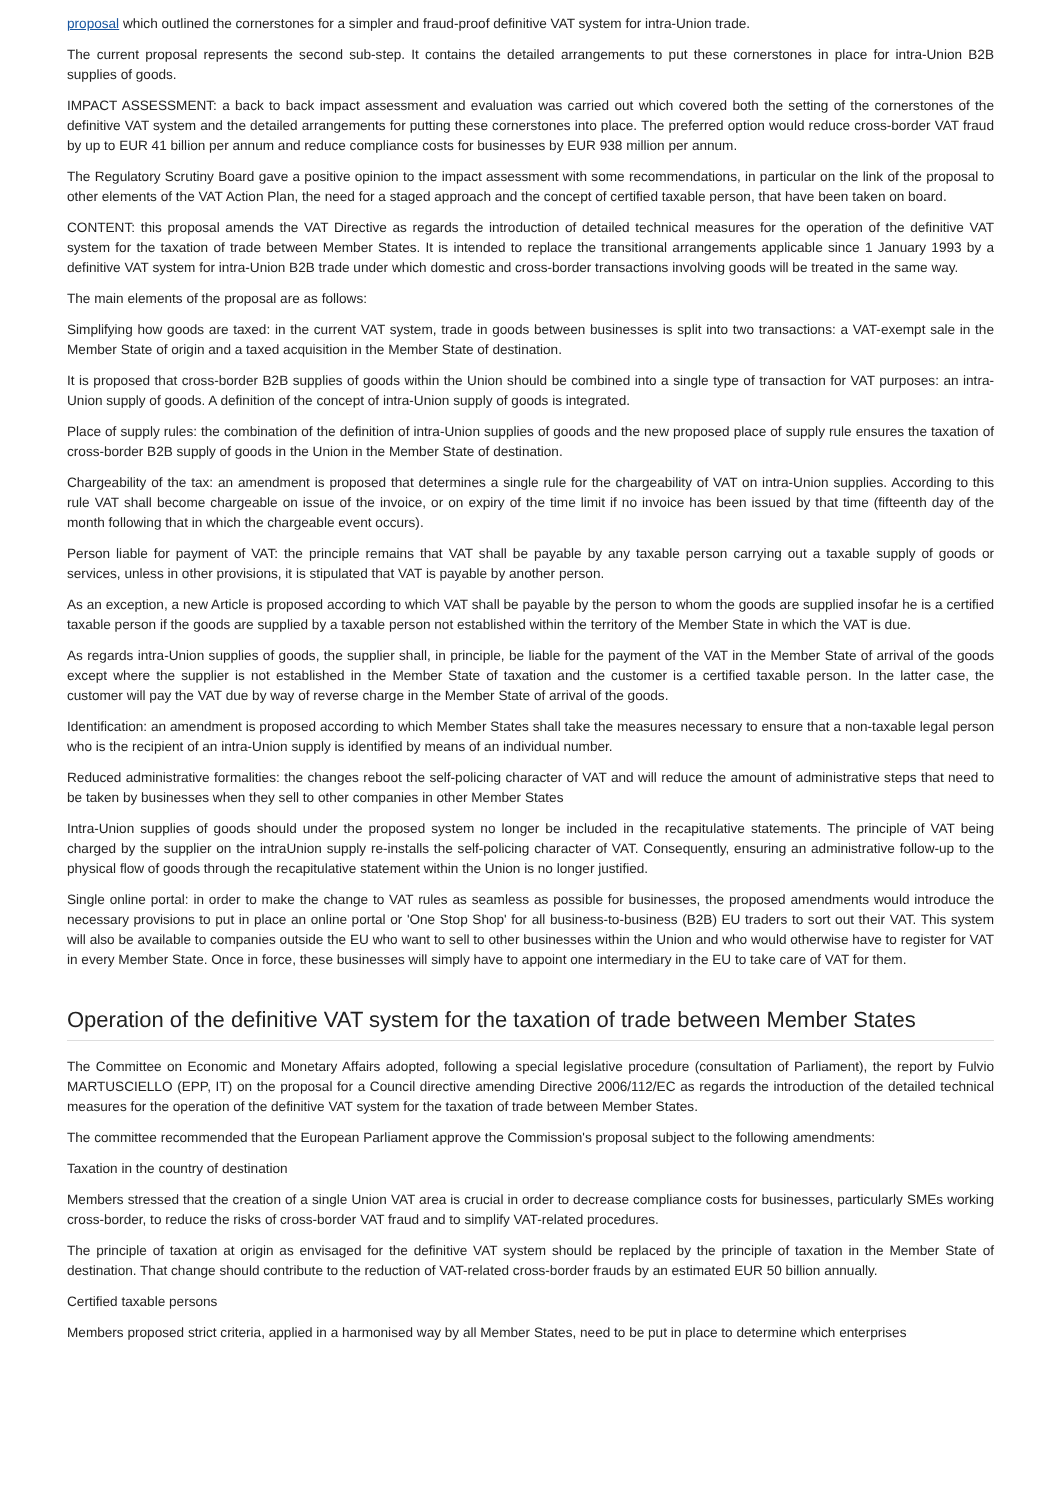proposal which outlined the cornerstones for a simpler and fraud-proof definitive VAT system for intra-Union trade.
The current proposal represents the second sub-step. It contains the detailed arrangements to put these cornerstones in place for intra-Union B2B supplies of goods.
IMPACT ASSESSMENT: a back to back impact assessment and evaluation was carried out which covered both the setting of the cornerstones of the definitive VAT system and the detailed arrangements for putting these cornerstones into place. The preferred option would reduce cross-border VAT fraud by up to EUR 41 billion per annum and reduce compliance costs for businesses by EUR 938 million per annum.
The Regulatory Scrutiny Board gave a positive opinion to the impact assessment with some recommendations, in particular on the link of the proposal to other elements of the VAT Action Plan, the need for a staged approach and the concept of certified taxable person, that have been taken on board.
CONTENT: this proposal amends the VAT Directive as regards the introduction of detailed technical measures for the operation of the definitive VAT system for the taxation of trade between Member States. It is intended to replace the transitional arrangements applicable since 1 January 1993 by a definitive VAT system for intra-Union B2B trade under which domestic and cross-border transactions involving goods will be treated in the same way.
The main elements of the proposal are as follows:
Simplifying how goods are taxed: in the current VAT system, trade in goods between businesses is split into two transactions: a VAT-exempt sale in the Member State of origin and a taxed acquisition in the Member State of destination.
It is proposed that cross-border B2B supplies of goods within the Union should be combined into a single type of transaction for VAT purposes: an intra-Union supply of goods. A definition of the concept of intra-Union supply of goods is integrated.
Place of supply rules: the combination of the definition of intra-Union supplies of goods and the new proposed place of supply rule ensures the taxation of cross-border B2B supply of goods in the Union in the Member State of destination.
Chargeability of the tax: an amendment is proposed that determines a single rule for the chargeability of VAT on intra-Union supplies. According to this rule VAT shall become chargeable on issue of the invoice, or on expiry of the time limit if no invoice has been issued by that time (fifteenth day of the month following that in which the chargeable event occurs).
Person liable for payment of VAT: the principle remains that VAT shall be payable by any taxable person carrying out a taxable supply of goods or services, unless in other provisions, it is stipulated that VAT is payable by another person.
As an exception, a new Article is proposed according to which VAT shall be payable by the person to whom the goods are supplied insofar he is a certified taxable person if the goods are supplied by a taxable person not established within the territory of the Member State in which the VAT is due.
As regards intra-Union supplies of goods, the supplier shall, in principle, be liable for the payment of the VAT in the Member State of arrival of the goods except where the supplier is not established in the Member State of taxation and the customer is a certified taxable person. In the latter case, the customer will pay the VAT due by way of reverse charge in the Member State of arrival of the goods.
Identification: an amendment is proposed according to which Member States shall take the measures necessary to ensure that a non-taxable legal person who is the recipient of an intra-Union supply is identified by means of an individual number.
Reduced administrative formalities: the changes reboot the self-policing character of VAT and will reduce the amount of administrative steps that need to be taken by businesses when they sell to other companies in other Member States
Intra-Union supplies of goods should under the proposed system no longer be included in the recapitulative statements. The principle of VAT being charged by the supplier on the intraUnion supply re-installs the self-policing character of VAT. Consequently, ensuring an administrative follow-up to the physical flow of goods through the recapitulative statement within the Union is no longer justified.
Single online portal: in order to make the change to VAT rules as seamless as possible for businesses, the proposed amendments would introduce the necessary provisions to put in place an online portal or 'One Stop Shop' for all business-to-business (B2B) EU traders to sort out their VAT. This system will also be available to companies outside the EU who want to sell to other businesses within the Union and who would otherwise have to register for VAT in every Member State. Once in force, these businesses will simply have to appoint one intermediary in the EU to take care of VAT for them.
Operation of the definitive VAT system for the taxation of trade between Member States
The Committee on Economic and Monetary Affairs adopted, following a special legislative procedure (consultation of Parliament), the report by Fulvio MARTUSCIELLO (EPP, IT) on the proposal for a Council directive amending Directive 2006/112/EC as regards the introduction of the detailed technical measures for the operation of the definitive VAT system for the taxation of trade between Member States.
The committee recommended that the European Parliament approve the Commission's proposal subject to the following amendments:
Taxation in the country of destination
Members stressed that the creation of a single Union VAT area is crucial in order to decrease compliance costs for businesses, particularly SMEs working cross-border, to reduce the risks of cross-border VAT fraud and to simplify VAT-related procedures.
The principle of taxation at origin as envisaged for the definitive VAT system should be replaced by the principle of taxation in the Member State of destination. That change should contribute to the reduction of VAT-related cross-border frauds by an estimated EUR 50 billion annually.
Certified taxable persons
Members proposed strict criteria, applied in a harmonised way by all Member States, need to be put in place to determine which enterprises